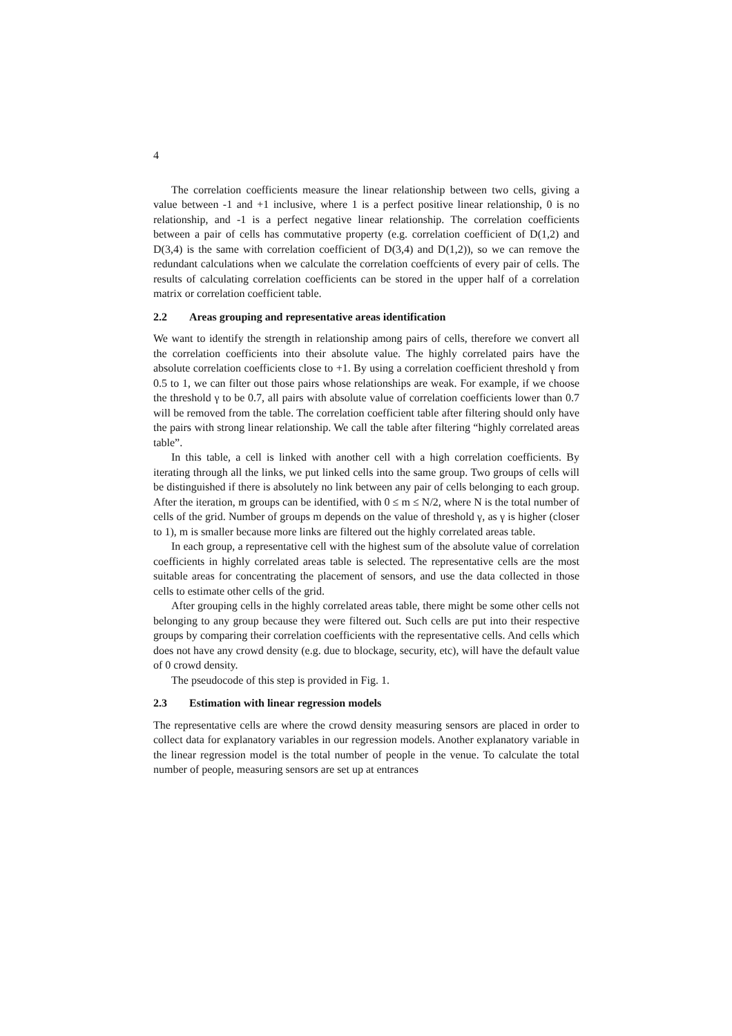4
The correlation coefficients measure the linear relationship between two cells, giving a value between -1 and +1 inclusive, where 1 is a perfect positive linear relationship, 0 is no relationship, and -1 is a perfect negative linear relationship. The correlation coefficients between a pair of cells has commutative property (e.g. correlation coefficient of D(1,2) and D(3,4) is the same with correlation coefficient of D(3,4) and D(1,2)), so we can remove the redundant calculations when we calculate the correlation coeffcients of every pair of cells. The results of calculating correlation coefficients can be stored in the upper half of a correlation matrix or correlation coefficient table.
2.2 Areas grouping and representative areas identification
We want to identify the strength in relationship among pairs of cells, therefore we convert all the correlation coefficients into their absolute value. The highly correlated pairs have the absolute correlation coefficients close to +1. By using a correlation coefficient threshold γ from 0.5 to 1, we can filter out those pairs whose relationships are weak. For example, if we choose the threshold γ to be 0.7, all pairs with absolute value of correlation coefficients lower than 0.7 will be removed from the table. The correlation coefficient table after filtering should only have the pairs with strong linear relationship. We call the table after filtering “highly correlated areas table”.
In this table, a cell is linked with another cell with a high correlation coefficients. By iterating through all the links, we put linked cells into the same group. Two groups of cells will be distinguished if there is absolutely no link between any pair of cells belonging to each group. After the iteration, m groups can be identified, with 0 ≤ m ≤ N/2, where N is the total number of cells of the grid. Number of groups m depends on the value of threshold γ, as γ is higher (closer to 1), m is smaller because more links are filtered out the highly correlated areas table.
In each group, a representative cell with the highest sum of the absolute value of correlation coefficients in highly correlated areas table is selected. The representative cells are the most suitable areas for concentrating the placement of sensors, and use the data collected in those cells to estimate other cells of the grid.
After grouping cells in the highly correlated areas table, there might be some other cells not belonging to any group because they were filtered out. Such cells are put into their respective groups by comparing their correlation coefficients with the representative cells. And cells which does not have any crowd density (e.g. due to blockage, security, etc), will have the default value of 0 crowd density.
The pseudocode of this step is provided in Fig. 1.
2.3 Estimation with linear regression models
The representative cells are where the crowd density measuring sensors are placed in order to collect data for explanatory variables in our regression models. Another explanatory variable in the linear regression model is the total number of people in the venue. To calculate the total number of people, measuring sensors are set up at entrances